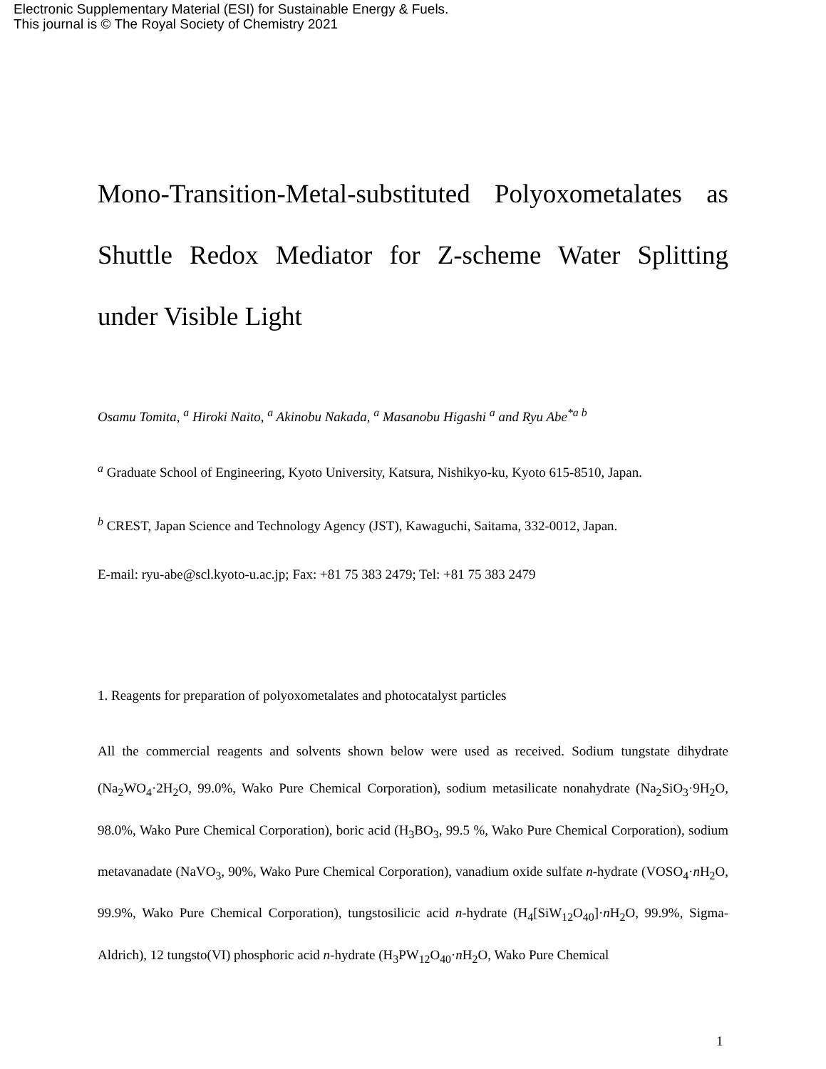Electronic Supplementary Material (ESI) for Sustainable Energy & Fuels.
This journal is © The Royal Society of Chemistry 2021
Mono-Transition-Metal-substituted Polyoxometalates as Shuttle Redox Mediator for Z-scheme Water Splitting under Visible Light
Osamu Tomita, <sup>a</sup> Hiroki Naito, <sup>a</sup> Akinobu Nakada, <sup>a</sup> Masanobu Higashi <sup>a</sup> and Ryu Abe<sup>*a b</sup>
<sup>a</sup> Graduate School of Engineering, Kyoto University, Katsura, Nishikyo-ku, Kyoto 615-8510, Japan.
<sup>b</sup> CREST, Japan Science and Technology Agency (JST), Kawaguchi, Saitama, 332-0012, Japan.
E-mail: ryu-abe@scl.kyoto-u.ac.jp; Fax: +81 75 383 2479; Tel: +81 75 383 2479
1. Reagents for preparation of polyoxometalates and photocatalyst particles
All the commercial reagents and solvents shown below were used as received. Sodium tungstate dihydrate (Na<sub>2</sub>WO<sub>4</sub>·2H<sub>2</sub>O, 99.0%, Wako Pure Chemical Corporation), sodium metasilicate nonahydrate (Na<sub>2</sub>SiO<sub>3</sub>·9H<sub>2</sub>O, 98.0%, Wako Pure Chemical Corporation), boric acid (H<sub>3</sub>BO<sub>3</sub>, 99.5 %, Wako Pure Chemical Corporation), sodium metavanadate (NaVO<sub>3</sub>, 90%, Wako Pure Chemical Corporation), vanadium oxide sulfate n-hydrate (VOSO<sub>4</sub>·n H<sub>2</sub>O, 99.9%, Wako Pure Chemical Corporation), tungstosilicic acid n-hydrate (H<sub>4</sub>[SiW<sub>12</sub>O<sub>40</sub>]·n H<sub>2</sub>O, 99.9%, Sigma-Aldrich), 12 tungsto(VI) phosphoric acid n-hydrate (H<sub>3</sub>PW<sub>12</sub>O<sub>40</sub>·n H<sub>2</sub>O, Wako Pure Chemical
1